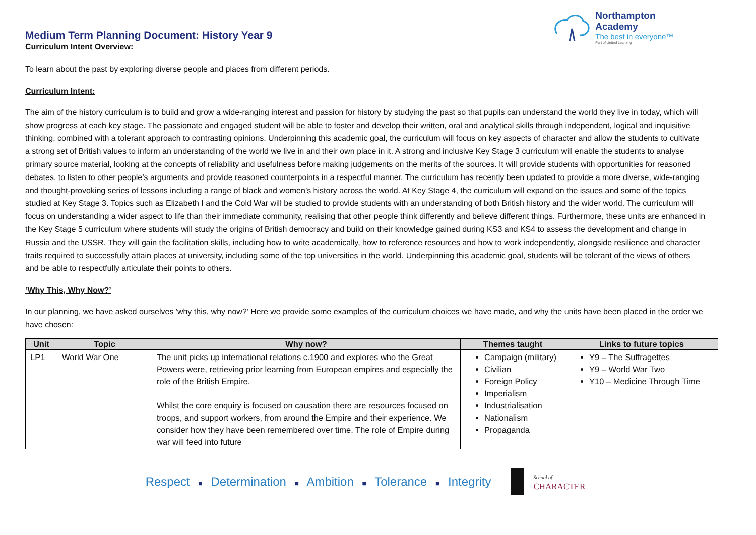Northampton Academy
The best in everyone™
Part of United Learning
Medium Term Planning Document: History Year 9
Curriculum Intent Overview:
To learn about the past by exploring diverse people and places from different periods.
Curriculum Intent:
The aim of the history curriculum is to build and grow a wide-ranging interest and passion for history by studying the past so that pupils can understand the world they live in today, which will show progress at each key stage. The passionate and engaged student will be able to foster and develop their written, oral and analytical skills through independent, logical and inquisitive thinking, combined with a tolerant approach to contrasting opinions. Underpinning this academic goal, the curriculum will focus on key aspects of character and allow the students to cultivate a strong set of British values to inform an understanding of the world we live in and their own place in it. A strong and inclusive Key Stage 3 curriculum will enable the students to analyse primary source material, looking at the concepts of reliability and usefulness before making judgements on the merits of the sources. It will provide students with opportunities for reasoned debates, to listen to other people’s arguments and provide reasoned counterpoints in a respectful manner. The curriculum has recently been updated to provide a more diverse, wide-ranging and thought-provoking series of lessons including a range of black and women’s history across the world. At Key Stage 4, the curriculum will expand on the issues and some of the topics studied at Key Stage 3. Topics such as Elizabeth I and the Cold War will be studied to provide students with an understanding of both British history and the wider world. The curriculum will focus on understanding a wider aspect to life than their immediate community, realising that other people think differently and believe different things. Furthermore, these units are enhanced in the Key Stage 5 curriculum where students will study the origins of British democracy and build on their knowledge gained during KS3 and KS4 to assess the development and change in Russia and the USSR. They will gain the facilitation skills, including how to write academically, how to reference resources and how to work independently, alongside resilience and character traits required to successfully attain places at university, including some of the top universities in the world. Underpinning this academic goal, students will be tolerant of the views of others and be able to respectfully articulate their points to others.
‘Why This, Why Now?’
In our planning, we have asked ourselves 'why this, why now?’ Here we provide some examples of the curriculum choices we have made, and why the units have been placed in the order we have chosen:
| Unit | Topic | Why now? | Themes taught | Links to future topics |
| --- | --- | --- | --- | --- |
| LP1 | World War One | The unit picks up international relations c.1900 and explores who the Great Powers were, retrieving prior learning from European empires and especially the role of the British Empire. Whilst the core enquiry is focused on causation there are resources focused on troops, and support workers, from around the Empire and their experience. We consider how they have been remembered over time. The role of Empire during war will feed into future | Campaign (military) Civilian Foreign Policy Imperialism Industrialisation Nationalism Propaganda | Y9 – The Suffragettes Y9 – World War Two Y10 – Medicine Through Time |
Respect ■ Determination ■ Ambition ■ Tolerance ■ Integrity
School of
CHARACTER